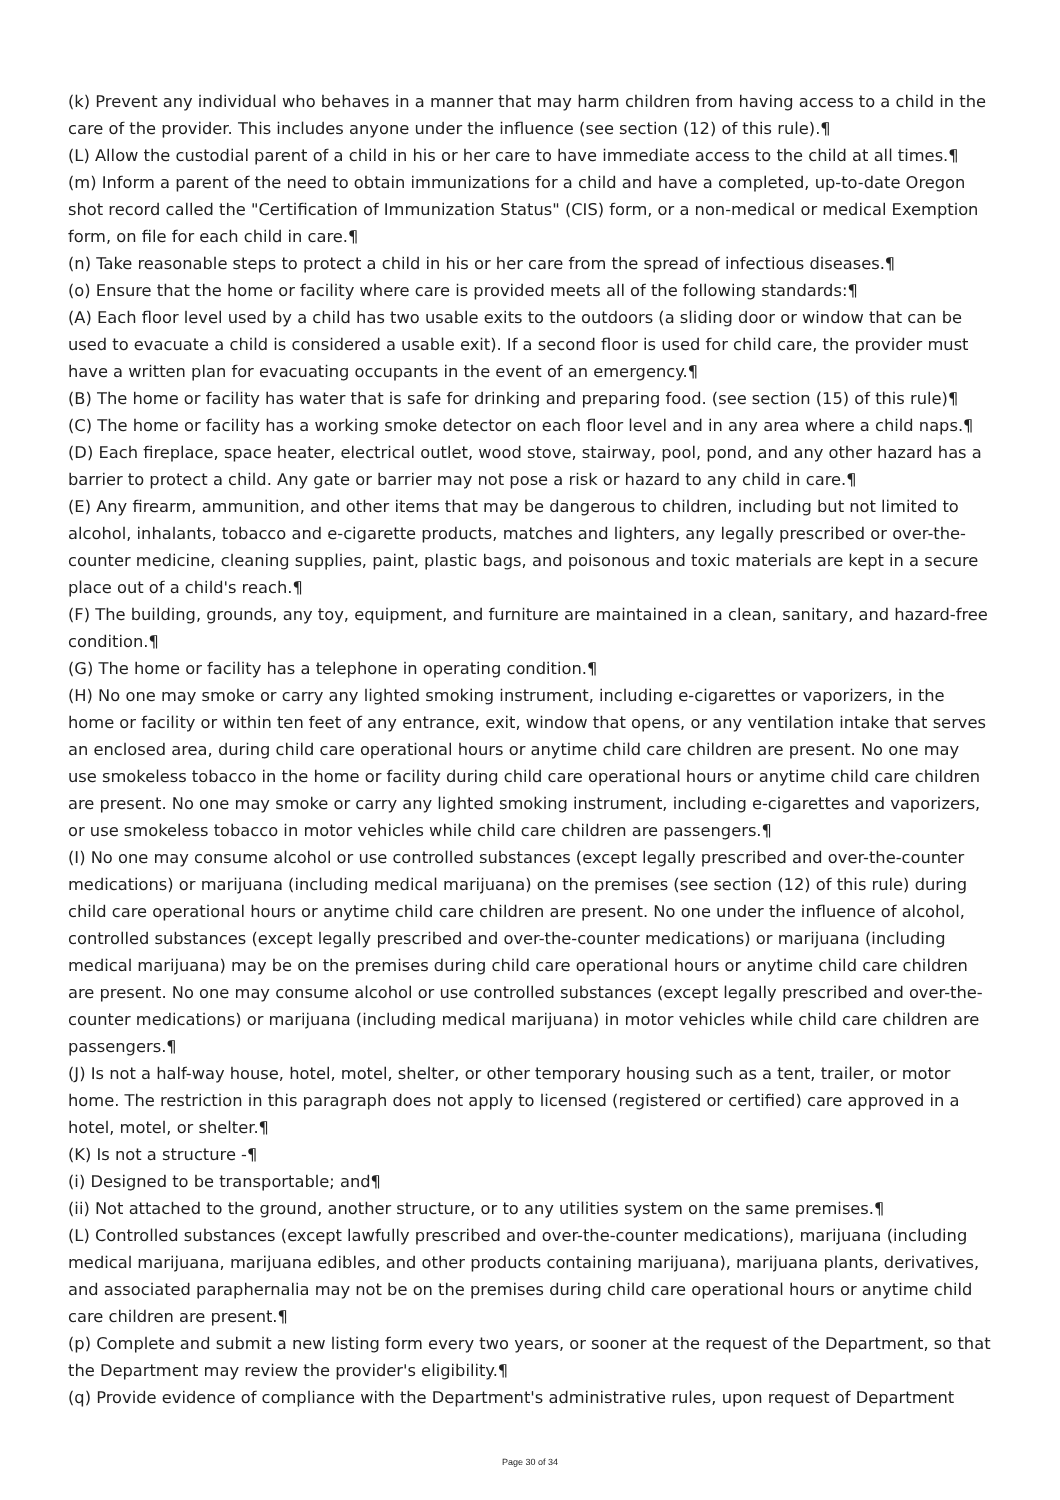(k) Prevent any individual who behaves in a manner that may harm children from having access to a child in the care of the provider. This includes anyone under the influence (see section (12) of this rule).¶
(L) Allow the custodial parent of a child in his or her care to have immediate access to the child at all times.¶
(m) Inform a parent of the need to obtain immunizations for a child and have a completed, up-to-date Oregon shot record called the "Certification of Immunization Status" (CIS) form, or a non-medical or medical Exemption form, on file for each child in care.¶
(n) Take reasonable steps to protect a child in his or her care from the spread of infectious diseases.¶
(o) Ensure that the home or facility where care is provided meets all of the following standards:¶
(A) Each floor level used by a child has two usable exits to the outdoors (a sliding door or window that can be used to evacuate a child is considered a usable exit). If a second floor is used for child care, the provider must have a written plan for evacuating occupants in the event of an emergency.¶
(B) The home or facility has water that is safe for drinking and preparing food. (see section (15) of this rule)¶
(C) The home or facility has a working smoke detector on each floor level and in any area where a child naps.¶
(D) Each fireplace, space heater, electrical outlet, wood stove, stairway, pool, pond, and any other hazard has a barrier to protect a child. Any gate or barrier may not pose a risk or hazard to any child in care.¶
(E) Any firearm, ammunition, and other items that may be dangerous to children, including but not limited to alcohol, inhalants, tobacco and e-cigarette products, matches and lighters, any legally prescribed or over-the-counter medicine, cleaning supplies, paint, plastic bags, and poisonous and toxic materials are kept in a secure place out of a child's reach.¶
(F) The building, grounds, any toy, equipment, and furniture are maintained in a clean, sanitary, and hazard-free condition.¶
(G) The home or facility has a telephone in operating condition.¶
(H) No one may smoke or carry any lighted smoking instrument, including e-cigarettes or vaporizers, in the home or facility or within ten feet of any entrance, exit, window that opens, or any ventilation intake that serves an enclosed area, during child care operational hours or anytime child care children are present. No one may use smokeless tobacco in the home or facility during child care operational hours or anytime child care children are present. No one may smoke or carry any lighted smoking instrument, including e-cigarettes and vaporizers, or use smokeless tobacco in motor vehicles while child care children are passengers.¶
(I) No one may consume alcohol or use controlled substances (except legally prescribed and over-the-counter medications) or marijuana (including medical marijuana) on the premises (see section (12) of this rule) during child care operational hours or anytime child care children are present. No one under the influence of alcohol, controlled substances (except legally prescribed and over-the-counter medications) or marijuana (including medical marijuana) may be on the premises during child care operational hours or anytime child care children are present. No one may consume alcohol or use controlled substances (except legally prescribed and over-the-counter medications) or marijuana (including medical marijuana) in motor vehicles while child care children are passengers.¶
(J) Is not a half-way house, hotel, motel, shelter, or other temporary housing such as a tent, trailer, or motor home. The restriction in this paragraph does not apply to licensed (registered or certified) care approved in a hotel, motel, or shelter.¶
(K) Is not a structure -¶
(i) Designed to be transportable; and¶
(ii) Not attached to the ground, another structure, or to any utilities system on the same premises.¶
(L) Controlled substances (except lawfully prescribed and over-the-counter medications), marijuana (including medical marijuana, marijuana edibles, and other products containing marijuana), marijuana plants, derivatives, and associated paraphernalia may not be on the premises during child care operational hours or anytime child care children are present.¶
(p) Complete and submit a new listing form every two years, or sooner at the request of the Department, so that the Department may review the provider's eligibility.¶
(q) Provide evidence of compliance with the Department's administrative rules, upon request of Department
Page 30 of 34